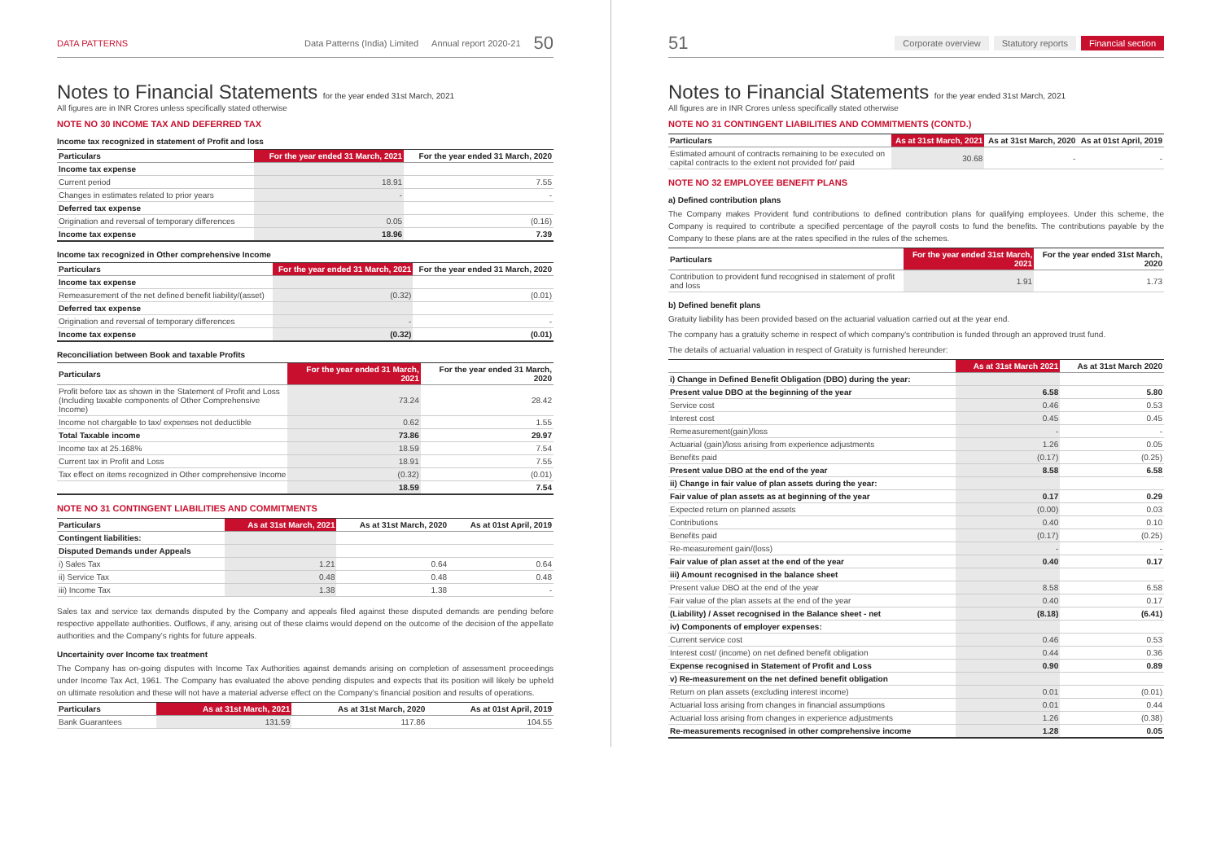DATA PATTERNS Data Patterns (India) Limited Annual report 2020-21 50
Notes to Financial Statements for the year ended 31st March, 2021
All figures are in INR Crores unless specifically stated otherwise
NOTE NO 30 INCOME TAX AND DEFERRED TAX
Income tax recognized in statement of Profit and loss
| Particulars | For the year ended 31 March, 2021 | For the year ended 31 March, 2020 |
| --- | --- | --- |
| Income tax expense | | |
| Current period | 18.91 | 7.55 |
| Changes in estimates related to prior years | - | - |
| Deferred tax expense | | |
| Origination and reversal of temporary differences | 0.05 | (0.16) |
| Income tax expense | 18.96 | 7.39 |
Income tax recognized in Other comprehensive Income
| Particulars | For the year ended 31 March, 2021 | For the year ended 31 March, 2020 |
| --- | --- | --- |
| Income tax expense | | |
| Remeasurement of the net defined benefit liability/(asset) | (0.32) | (0.01) |
| Deferred tax expense | | |
| Origination and reversal of temporary differences | - | - |
| Income tax expense | (0.32) | (0.01) |
Reconciliation between Book and taxable Profits
| Particulars | For the year ended 31 March, 2021 | For the year ended 31 March, 2020 |
| --- | --- | --- |
| Profit before tax as shown in the Statement of Profit and Loss (Including taxable components of Other Comprehensive Income) | 73.24 | 28.42 |
| Income not chargable to tax/ expenses not deductible | 0.62 | 1.55 |
| Total Taxable income | 73.86 | 29.97 |
| Income tax at 25.168% | 18.59 | 7.54 |
| Current tax in Profit and Loss | 18.91 | 7.55 |
| Tax effect on items recognized in Other comprehensive Income | (0.32) | (0.01) |
| | 18.59 | 7.54 |
NOTE NO 31 CONTINGENT LIABILITIES AND COMMITMENTS
| Particulars | As at 31st March, 2021 | As at 31st March, 2020 | As at 01st April, 2019 |
| --- | --- | --- | --- |
| Contingent liabilities: | | | |
| Disputed Demands under Appeals | | | |
| i) Sales Tax | 1.21 | 0.64 | 0.64 |
| ii) Service Tax | 0.48 | 0.48 | 0.48 |
| iii) Income Tax | 1.38 | 1.38 | - |
Sales tax and service tax demands disputed by the Company and appeals filed against these disputed demands are pending before respective appellate authorities. Outflows, if any, arising out of these claims would depend on the outcome of the decision of the appellate authorities and the Company's rights for future appeals.
Uncertainity over Income tax treatment
The Company has on-going disputes with Income Tax Authorities against demands arising on completion of assessment proceedings under Income Tax Act, 1961. The Company has evaluated the above pending disputes and expects that its position will likely be upheld on ultimate resolution and these will not have a material adverse effect on the Company's financial position and results of operations.
| Particulars | As at 31st March, 2021 | As at 31st March, 2020 | As at 01st April, 2019 |
| --- | --- | --- | --- |
| Bank Guarantees | 131.59 | 117.86 | 104.55 |
51
Corporate overview Statutory reports Financial section
Notes to Financial Statements for the year ended 31st March, 2021
All figures are in INR Crores unless specifically stated otherwise
NOTE NO 31 CONTINGENT LIABILITIES AND COMMITMENTS (CONTD.)
| Particulars | As at 31st March, 2021 | As at 31st March, 2020 | As at 01st April, 2019 |
| --- | --- | --- | --- |
| Estimated amount of contracts remaining to be executed on capital contracts to the extent not provided for/ paid | 30.68 | - | - |
NOTE NO 32 EMPLOYEE BENEFIT PLANS
a) Defined contribution plans
The Company makes Provident fund contributions to defined contribution plans for qualifying employees. Under this scheme, the Company is required to contribute a specified percentage of the payroll costs to fund the benefits. The contributions payable by the Company to these plans are at the rates specified in the rules of the schemes.
| Particulars | For the year ended 31st March, 2021 | For the year ended 31st March, 2020 |
| --- | --- | --- |
| Contribution to provident fund recognised in statement of profit and loss | 1.91 | 1.73 |
b) Defined benefit plans
Gratuity liability has been provided based on the actuarial valuation carried out at the year end.
The company has a gratuity scheme in respect of which company's contribution is funded through an approved trust fund.
The details of actuarial valuation in respect of Gratuity is furnished hereunder:
| | As at 31st March 2021 | As at 31st March 2020 |
| --- | --- | --- |
| i) Change in Defined Benefit Obligation (DBO) during the year: | | |
| Present value DBO at the beginning of the year | 6.58 | 5.80 |
| Service cost | 0.46 | 0.53 |
| Interest cost | 0.45 | 0.45 |
| Remeasurement(gain)/loss | - | - |
| Actuarial (gain)/loss arising from experience adjustments | 1.26 | 0.05 |
| Benefits paid | (0.17) | (0.25) |
| Present value DBO at the end of the year | 8.58 | 6.58 |
| ii) Change in fair value of plan assets during the year: | | |
| Fair value of plan assets as at beginning of the year | 0.17 | 0.29 |
| Expected return on planned assets | (0.00) | 0.03 |
| Contributions | 0.40 | 0.10 |
| Benefits paid | (0.17) | (0.25) |
| Re-measurement gain/(loss) | - | - |
| Fair value of plan asset at the end of the year | 0.40 | 0.17 |
| iii) Amount recognised in the balance sheet | | |
| Present value DBO at the end of the year | 8.58 | 6.58 |
| Fair value of the plan assets at the end of the year | 0.40 | 0.17 |
| (Liability) / Asset recognised in the Balance sheet - net | (8.18) | (6.41) |
| iv) Components of employer expenses: | | |
| Current service cost | 0.46 | 0.53 |
| Interest cost/ (income) on net defined benefit obligation | 0.44 | 0.36 |
| Expense recognised in Statement of Profit and Loss | 0.90 | 0.89 |
| v) Re-measurement on the net defined benefit obligation | | |
| Return on plan assets (excluding interest income) | 0.01 | (0.01) |
| Actuarial loss arising from changes in financial assumptions | 0.01 | 0.44 |
| Actuarial loss arising from changes in experience adjustments | 1.26 | (0.38) |
| Re-measurements recognised in other comprehensive income | 1.28 | 0.05 |